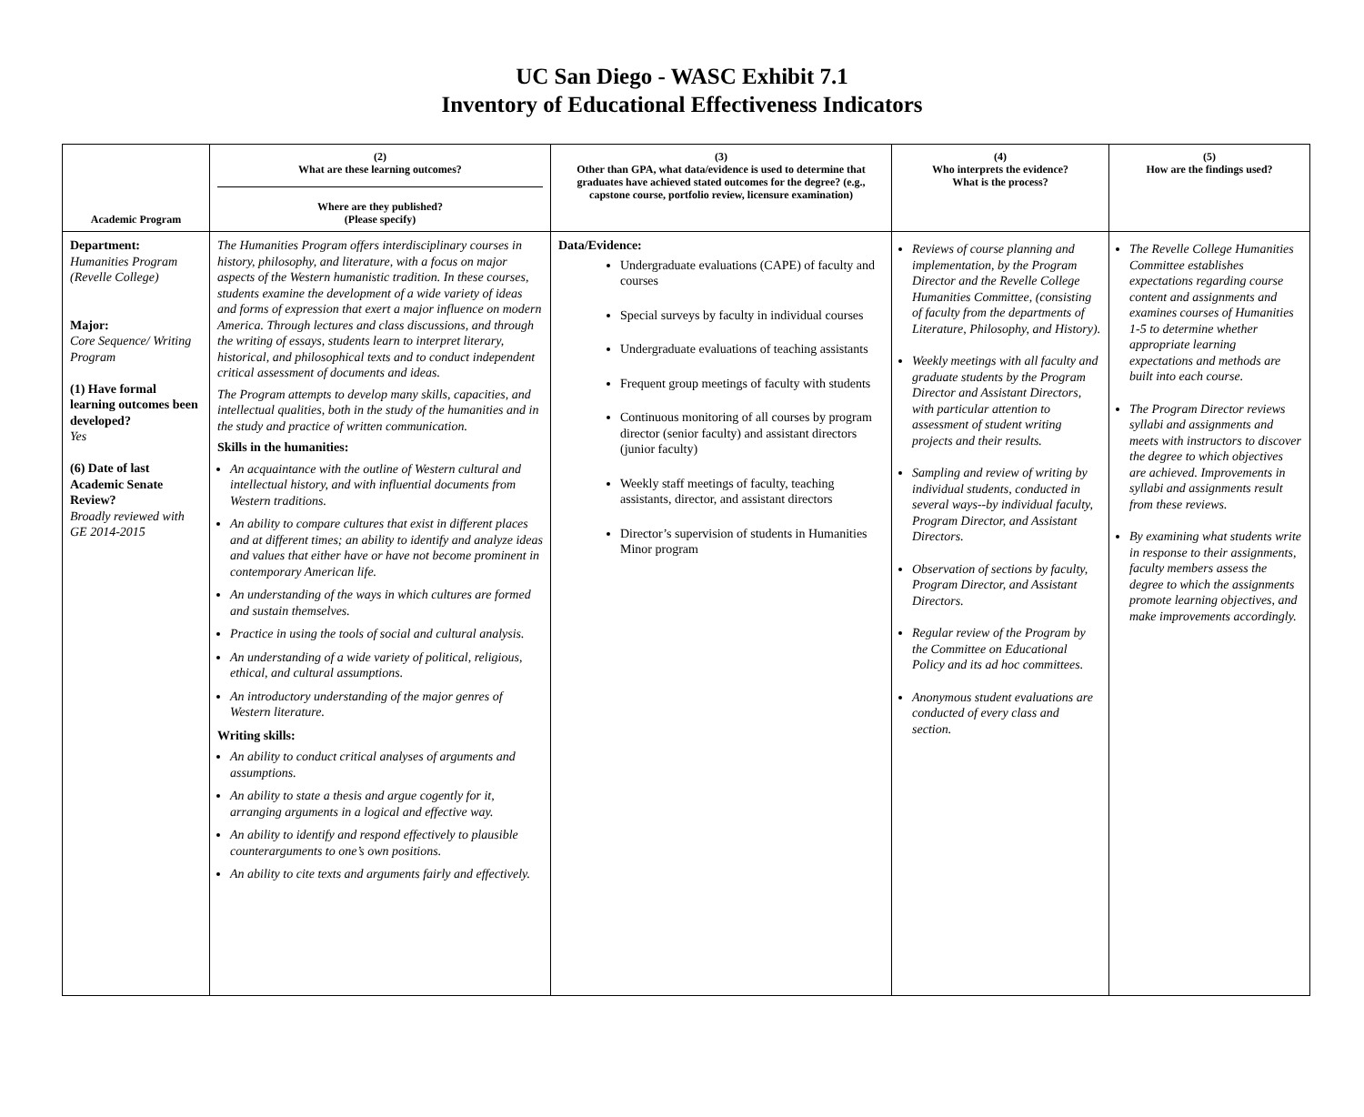UC San Diego - WASC Exhibit 7.1
Inventory of Educational Effectiveness Indicators
| Academic Program | (2) What are these learning outcomes? Where are they published? (Please specify) | (3) Other than GPA, what data/evidence is used to determine that graduates have achieved stated outcomes for the degree? (e.g., capstone course, portfolio review, licensure examination) | (4) Who interprets the evidence? What is the process? | (5) How are the findings used? |
| --- | --- | --- | --- | --- |
| Department: Humanities Program (Revelle College) Major: Core Sequence/ Writing Program (1) Have formal learning outcomes been developed? Yes (6) Date of last Academic Senate Review? Broadly reviewed with GE 2014-2015 | The Humanities Program offers interdisciplinary courses in history, philosophy, and literature, with a focus on major aspects of the Western humanistic tradition. In these courses, students examine the development of a wide variety of ideas and forms of expression that exert a major influence on modern America. Through lectures and class discussions, and through the writing of essays, students learn to interpret literary, historical, and philosophical texts and to conduct independent critical assessment of documents and ideas. The Program attempts to develop many skills, capacities, and intellectual qualities, both in the study of the humanities and in the study and practice of written communication. Skills in the humanities: An acquaintance with the outline of Western cultural and intellectual history, and with influential documents from Western traditions. An ability to compare cultures that exist in different places and at different times; an ability to identify and analyze ideas and values that either have or have not become prominent in contemporary American life. An understanding of the ways in which cultures are formed and sustain themselves. Practice in using the tools of social and cultural analysis. An understanding of a wide variety of political, religious, ethical, and cultural assumptions. An introductory understanding of the major genres of Western literature. Writing skills: An ability to conduct critical analyses of arguments and assumptions. An ability to state a thesis and argue cogently for it, arranging arguments in a logical and effective way. An ability to identify and respond effectively to plausible counterarguments to one’s own positions. An ability to cite texts and arguments fairly and effectively. | Data/Evidence: Undergraduate evaluations (CAPE) of faculty and courses Special surveys by faculty in individual courses Undergraduate evaluations of teaching assistants Frequent group meetings of faculty with students Continuous monitoring of all courses by program director (senior faculty) and assistant directors (junior faculty) Weekly staff meetings of faculty, teaching assistants, director, and assistant directors Director’s supervision of students in Humanities Minor program | Reviews of course planning and implementation, by the Program Director and the Revelle College Humanities Committee, (consisting of faculty from the departments of Literature, Philosophy, and History). Weekly meetings with all faculty and graduate students by the Program Director and Assistant Directors, with particular attention to assessment of student writing projects and their results. Sampling and review of writing by individual students, conducted in several ways--by individual faculty, Program Director, and Assistant Directors. Observation of sections by faculty, Program Director, and Assistant Directors. Regular review of the Program by the Committee on Educational Policy and its ad hoc committees. Anonymous student evaluations are conducted of every class and section. | The Revelle College Humanities Committee establishes expectations regarding course content and assignments and examines courses of Humanities 1-5 to determine whether appropriate learning expectations and methods are built into each course. The Program Director reviews syllabi and assignments and meets with instructors to discover the degree to which objectives are achieved. Improvements in syllabi and assignments result from these reviews. By examining what students write in response to their assignments, faculty members assess the degree to which the assignments promote learning objectives, and make improvements accordingly. |